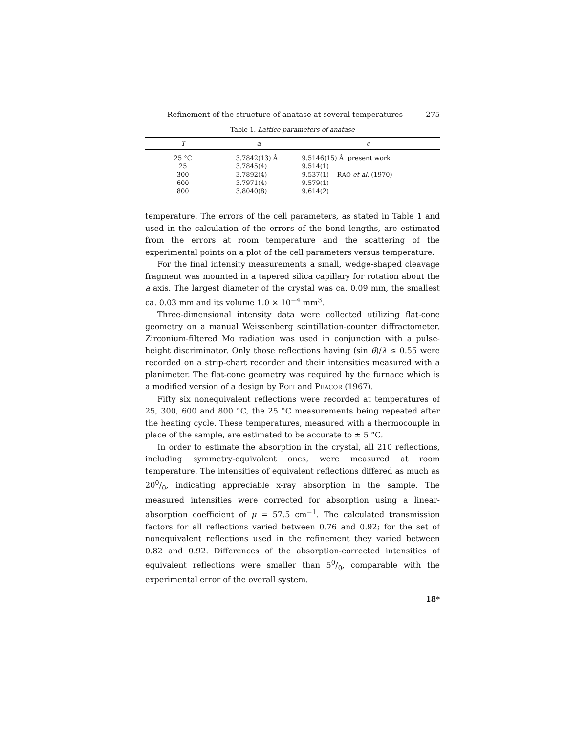Refinement of the structure of anatase at several temperatures 275
Table 1. Lattice parameters of anatase
| T | a | c |
| --- | --- | --- |
| 25 °C | 3.7842(13) Å | 9.5146(15) Å present work |
| 25 | 3.7845(4) | 9.514(1) |
| 300 | 3.7892(4) | 9.537(1) R AO et al. (1970) |
| 600 | 3.7971(4) | 9.579(1) |
| 800 | 3.8040(8) | 9.614(2) |
temperature. The errors of the cell parameters, as stated in Table 1 and used in the calculation of the errors of the bond lengths, are estimated from the errors at room temperature and the scattering of the experimental points on a plot of the cell parameters versus temperature.
For the final intensity measurements a small, wedge-shaped cleavage fragment was mounted in a tapered silica capillary for rotation about the a axis. The largest diameter of the crystal was ca. 0.09 mm, the smallest ca. 0.03 mm and its volume 1.0 × 10<sup>−4</sup> mm<sup>3</sup>.
Three-dimensional intensity data were collected utilizing flat-cone geometry on a manual Weissenberg scintillation-counter diffractometer. Zirconium-filtered Mo radiation was used in conjunction with a pulse-height discriminator. Only those reflections having (sin θ)/λ ≤ 0.55 were recorded on a strip-chart recorder and their intensities measured with a planimeter. The flat-cone geometry was required by the furnace which is a modified version of a design by FOIT and PEACOR (1967).
Fifty six nonequivalent reflections were recorded at temperatures of 25, 300, 600 and 800 °C, the 25 °C measurements being repeated after the heating cycle. These temperatures, measured with a thermocouple in place of the sample, are estimated to be accurate to ± 5 °C.
In order to estimate the absorption in the crystal, all 210 reflections, including symmetry-equivalent ones, were measured at room temperature. The intensities of equivalent reflections differed as much as 200/0, indicating appreciable x-ray absorption in the sample. The measured intensities were corrected for absorption using a linear-absorption coefficient of μ = 57.5 cm<sup>−1</sup>. The calculated transmission factors for all reflections varied between 0.76 and 0.92; for the set of nonequivalent reflections used in the refinement they varied between 0.82 and 0.92. Differences of the absorption-corrected intensities of equivalent reflections were smaller than 50/0, comparable with the experimental error of the overall system.
18*